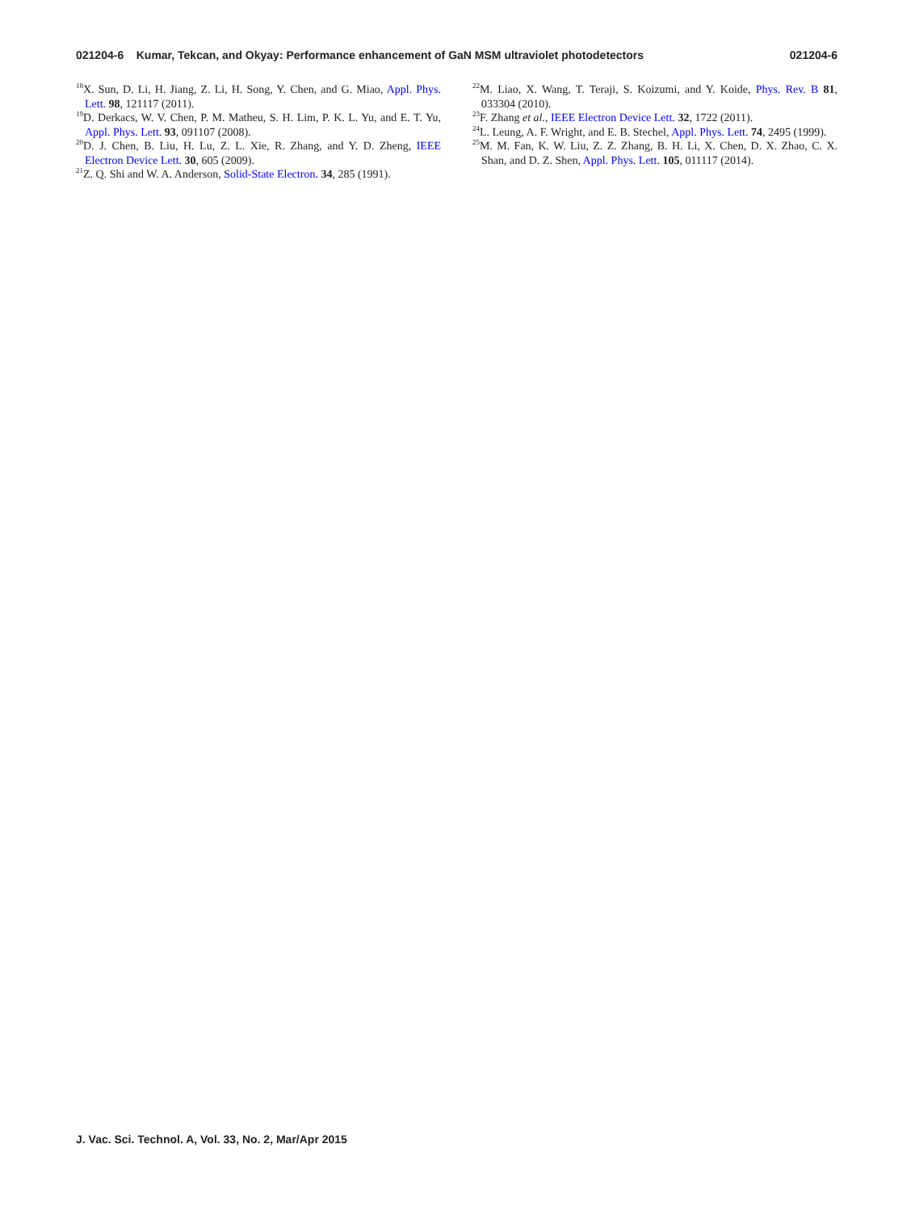021204-6 Kumar, Tekcan, and Okyay: Performance enhancement of GaN MSM ultraviolet photodetectors 021204-6
<sup>18</sup> X. Sun, D. Li, H. Jiang, Z. Li, H. Song, Y. Chen, and G. Miao, Appl. Phys. Lett. 98, 121117 (2011).
<sup>19</sup> D. Derkacs, W. V. Chen, P. M. Matheu, S. H. Lim, P. K. L. Yu, and E. T. Yu, Appl. Phys. Lett. 93, 091107 (2008).
<sup>20</sup> D. J. Chen, B. Liu, H. Lu, Z. L. Xie, R. Zhang, and Y. D. Zheng, IEEE Electron Device Lett. 30, 605 (2009).
<sup>21</sup> Z. Q. Shi and W. A. Anderson, Solid-State Electron. 34, 285 (1991).
<sup>22</sup> M. Liao, X. Wang, T. Teraji, S. Koizumi, and Y. Koide, Phys. Rev. B 81, 033304 (2010).
<sup>23</sup>F. Zhang et al., IEEE Electron Device Lett. 32, 1722 (2011).
<sup>24</sup> L. Leung, A. F. Wright, and E. B. Stechel, Appl. Phys. Lett. 74, 2495 (1999).
<sup>25</sup> M. M. Fan, K. W. Liu, Z. Z. Zhang, B. H. Li, X. Chen, D. X. Zhao, C. X. Shan, and D. Z. Shen, Appl. Phys. Lett. 105, 011117 (2014).
J. Vac. Sci. Technol. A, Vol. 33, No. 2, Mar/Apr 2015